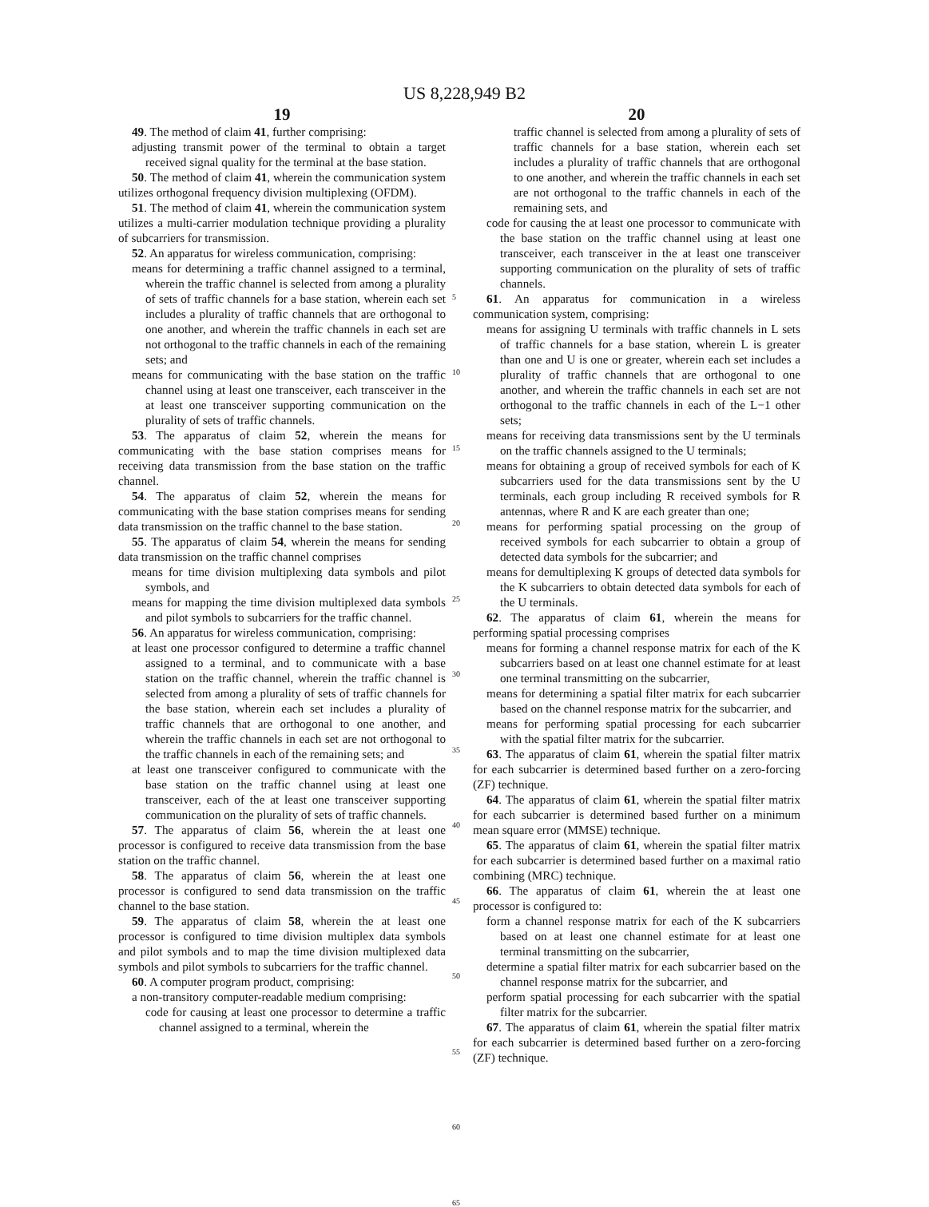US 8,228,949 B2
19
49. The method of claim 41, further comprising:
adjusting transmit power of the terminal to obtain a target received signal quality for the terminal at the base station.
50. The method of claim 41, wherein the communication system utilizes orthogonal frequency division multiplexing (OFDM).
51. The method of claim 41, wherein the communication system utilizes a multi-carrier modulation technique providing a plurality of subcarriers for transmission.
52. An apparatus for wireless communication, comprising:
means for determining a traffic channel assigned to a terminal, wherein the traffic channel is selected from among a plurality of sets of traffic channels for a base station, wherein each set includes a plurality of traffic channels that are orthogonal to one another, and wherein the traffic channels in each set are not orthogonal to the traffic channels in each of the remaining sets; and
means for communicating with the base station on the traffic channel using at least one transceiver, each transceiver in the at least one transceiver supporting communication on the plurality of sets of traffic channels.
53. The apparatus of claim 52, wherein the means for communicating with the base station comprises means for receiving data transmission from the base station on the traffic channel.
54. The apparatus of claim 52, wherein the means for communicating with the base station comprises means for sending data transmission on the traffic channel to the base station.
55. The apparatus of claim 54, wherein the means for sending data transmission on the traffic channel comprises
means for time division multiplexing data symbols and pilot symbols, and
means for mapping the time division multiplexed data symbols and pilot symbols to subcarriers for the traffic channel.
56. An apparatus for wireless communication, comprising:
at least one processor configured to determine a traffic channel assigned to a terminal, and to communicate with a base station on the traffic channel, wherein the traffic channel is selected from among a plurality of sets of traffic channels for the base station, wherein each set includes a plurality of traffic channels that are orthogonal to one another, and wherein the traffic channels in each set are not orthogonal to the traffic channels in each of the remaining sets; and
at least one transceiver configured to communicate with the base station on the traffic channel using at least one transceiver, each of the at least one transceiver supporting communication on the plurality of sets of traffic channels.
57. The apparatus of claim 56, wherein the at least one processor is configured to receive data transmission from the base station on the traffic channel.
58. The apparatus of claim 56, wherein the at least one processor is configured to send data transmission on the traffic channel to the base station.
59. The apparatus of claim 58, wherein the at least one processor is configured to time division multiplex data symbols and pilot symbols and to map the time division multiplexed data symbols and pilot symbols to subcarriers for the traffic channel.
60. A computer program product, comprising:
a non-transitory computer-readable medium comprising:
code for causing at least one processor to determine a traffic channel assigned to a terminal, wherein the
5
10
15
20
25
30
35
40
45
50
55
60
65
20
traffic channel is selected from among a plurality of sets of traffic channels for a base station, wherein each set includes a plurality of traffic channels that are orthogonal to one another, and wherein the traffic channels in each set are not orthogonal to the traffic channels in each of the remaining sets, and
code for causing the at least one processor to communicate with the base station on the traffic channel using at least one transceiver, each transceiver in the at least one transceiver supporting communication on the plurality of sets of traffic channels.
61. An apparatus for communication in a wireless communication system, comprising:
means for assigning U terminals with traffic channels in L sets of traffic channels for a base station, wherein L is greater than one and U is one or greater, wherein each set includes a plurality of traffic channels that are orthogonal to one another, and wherein the traffic channels in each set are not orthogonal to the traffic channels in each of the L−1 other sets;
means for receiving data transmissions sent by the U terminals on the traffic channels assigned to the U terminals;
means for obtaining a group of received symbols for each of K subcarriers used for the data transmissions sent by the U terminals, each group including R received symbols for R antennas, where R and K are each greater than one;
means for performing spatial processing on the group of received symbols for each subcarrier to obtain a group of detected data symbols for the subcarrier; and
means for demultiplexing K groups of detected data symbols for the K subcarriers to obtain detected data symbols for each of the U terminals.
62. The apparatus of claim 61, wherein the means for performing spatial processing comprises
means for forming a channel response matrix for each of the K subcarriers based on at least one channel estimate for at least one terminal transmitting on the subcarrier,
means for determining a spatial filter matrix for each subcarrier based on the channel response matrix for the subcarrier, and
means for performing spatial processing for each subcarrier with the spatial filter matrix for the subcarrier.
63. The apparatus of claim 61, wherein the spatial filter matrix for each subcarrier is determined based further on a zero-forcing (ZF) technique.
64. The apparatus of claim 61, wherein the spatial filter matrix for each subcarrier is determined based further on a minimum mean square error (MMSE) technique.
65. The apparatus of claim 61, wherein the spatial filter matrix for each subcarrier is determined based further on a maximal ratio combining (MRC) technique.
66. The apparatus of claim 61, wherein the at least one processor is configured to:
form a channel response matrix for each of the K subcarriers based on at least one channel estimate for at least one terminal transmitting on the subcarrier,
determine a spatial filter matrix for each subcarrier based on the channel response matrix for the subcarrier, and
perform spatial processing for each subcarrier with the spatial filter matrix for the subcarrier.
67. The apparatus of claim 61, wherein the spatial filter matrix for each subcarrier is determined based further on a zero-forcing (ZF) technique.